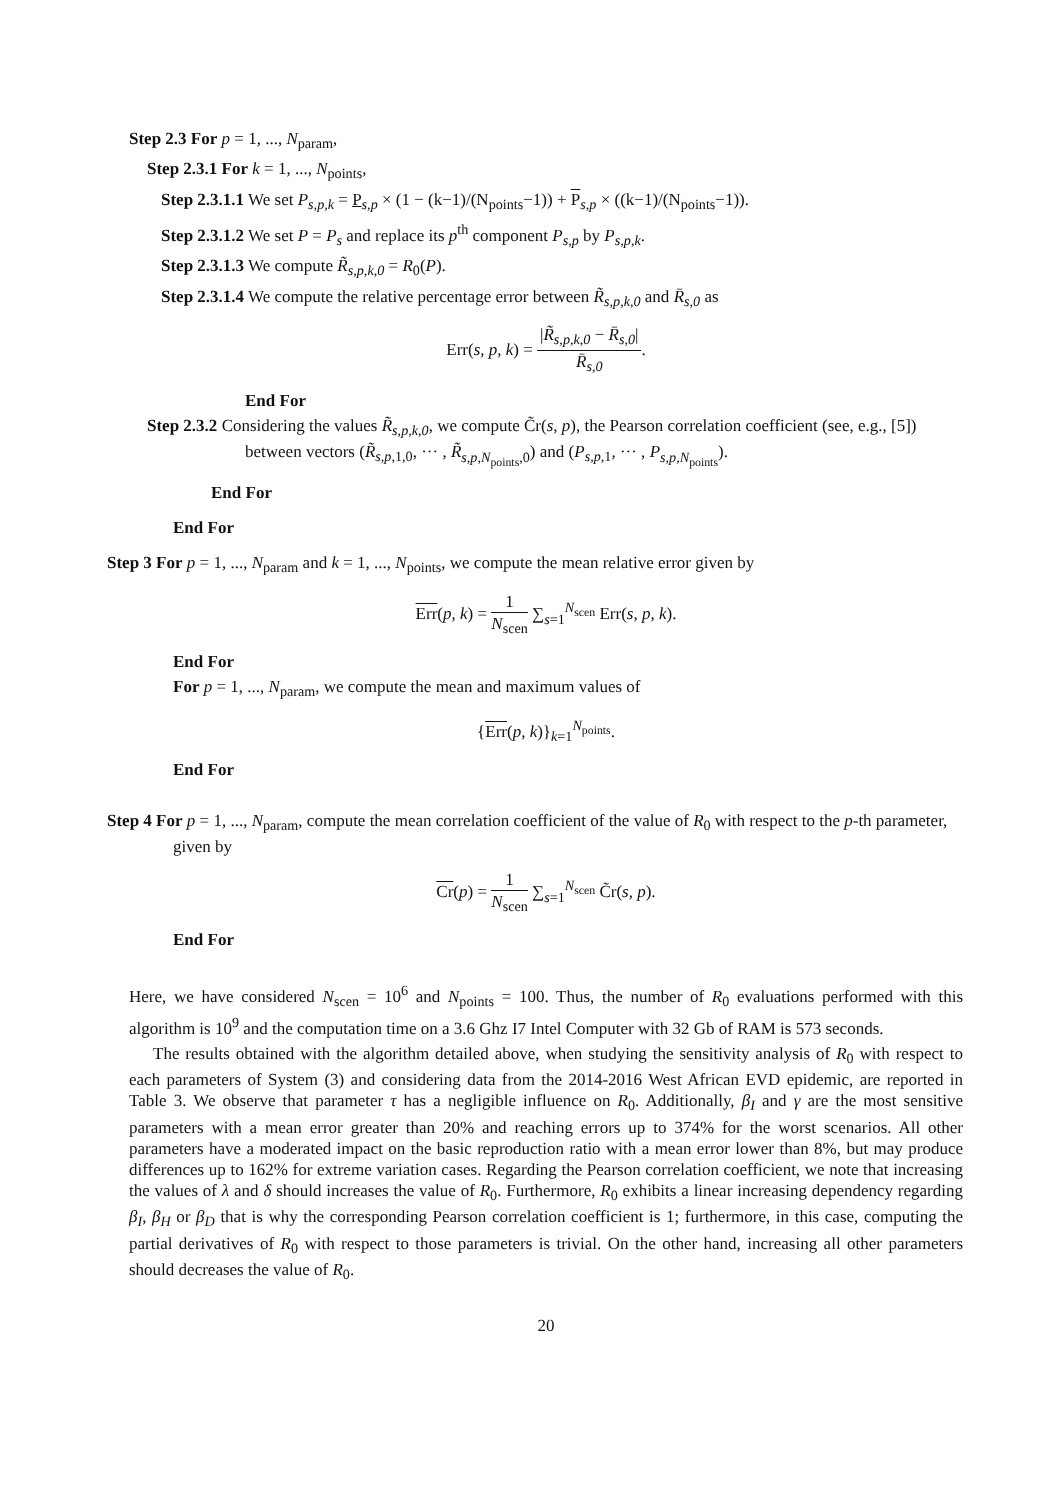Step 2.3 For p = 1, ..., N<sub>param</sub>,
Step 2.3.1 For k = 1, ..., N<sub>points</sub>,
Step 2.3.1.1 We set P<sub>s,p,k</sub> = P<sub>s,p</sub> × (1 − (k−1)/(N<sub>points</sub>−1)) + P<sub>s,p</sub> × ((k−1)/(N<sub>points</sub>−1)).
Step 2.3.1.2 We set P = P<sub>s</sub> and replace its p<sup>th</sup> component P<sub>s,p</sub> by P<sub>s,p,k</sub>.
Step 2.3.1.3 We compute R̃<sub>s,p,k,0</sub> = R<sub>0</sub>(P).
Step 2.3.1.4 We compute the relative percentage error between R̃<sub>s,p,k,0</sub> and R̄<sub>s,0</sub> as
Err(s, p, k) = |R̃<sub>s,p,k,0</sub> − R̄<sub>s,0</sub>| R̄<sub>s,0</sub>.
End For
Step 2.3.2 Considering the values R̃<sub>s,p,k,0</sub>, we compute C̃r(s, p), the Pearson correlation coefficient (see, e.g., [5]) between vectors (R̃<sub>s,p,1,0</sub>, ··· , R̃<sub>s,p,N<sub>points</sub>,0</sub>) and (P<sub>s,p,1</sub>, ··· , P<sub>s,p,N<sub>points</sub></sub>).
End For
End For
Step 3 For p = 1, ..., N<sub>param</sub> and k = 1, ..., N<sub>points</sub>, we compute the mean relative error given by
Err(p, k) = 1 N<sub>scen</sub> ∑<sub>s=1</sub><sup>N<sub>scen</sub></sup> Err(s, p, k).
End For
For p = 1, ..., N<sub>param</sub>, we compute the mean and maximum values of
{Err(p, k)}<sub>k=1</sub><sup>N<sub>points</sub></sup>.
End For
Step 4 For p = 1, ..., N<sub>param</sub>, compute the mean correlation coefficient of the value of R<sub>0</sub> with respect to the p-th parameter, given by
Cr(p) = 1 N<sub>scen</sub> ∑<sub>s=1</sub><sup>N<sub>scen</sub></sup> C̃r(s, p).
End For
Here, we have considered N<sub>scen</sub> = 10<sup>6</sup> and N<sub>points</sub> = 100. Thus, the number of R<sub>0</sub> evaluations performed with this algorithm is 10<sup>9</sup> and the computation time on a 3.6 Ghz I7 Intel Computer with 32 Gb of RAM is 573 seconds.
The results obtained with the algorithm detailed above, when studying the sensitivity analysis of R<sub>0</sub> with respect to each parameters of System (3) and considering data from the 2014-2016 West African EVD epidemic, are reported in Table 3. We observe that parameter τ has a negligible influence on R<sub>0</sub>. Additionally, β<sub>I</sub> and γ are the most sensitive parameters with a mean error greater than 20% and reaching errors up to 374% for the worst scenarios. All other parameters have a moderated impact on the basic reproduction ratio with a mean error lower than 8%, but may produce differences up to 162% for extreme variation cases. Regarding the Pearson correlation coefficient, we note that increasing the values of λ and δ should increases the value of R<sub>0</sub>. Furthermore, R<sub>0</sub> exhibits a linear increasing dependency regarding β<sub>I</sub>, β<sub>H</sub> or β<sub>D</sub> that is why the corresponding Pearson correlation coefficient is 1; furthermore, in this case, computing the partial derivatives of R<sub>0</sub> with respect to those parameters is trivial. On the other hand, increasing all other parameters should decreases the value of R<sub>0</sub>.
20